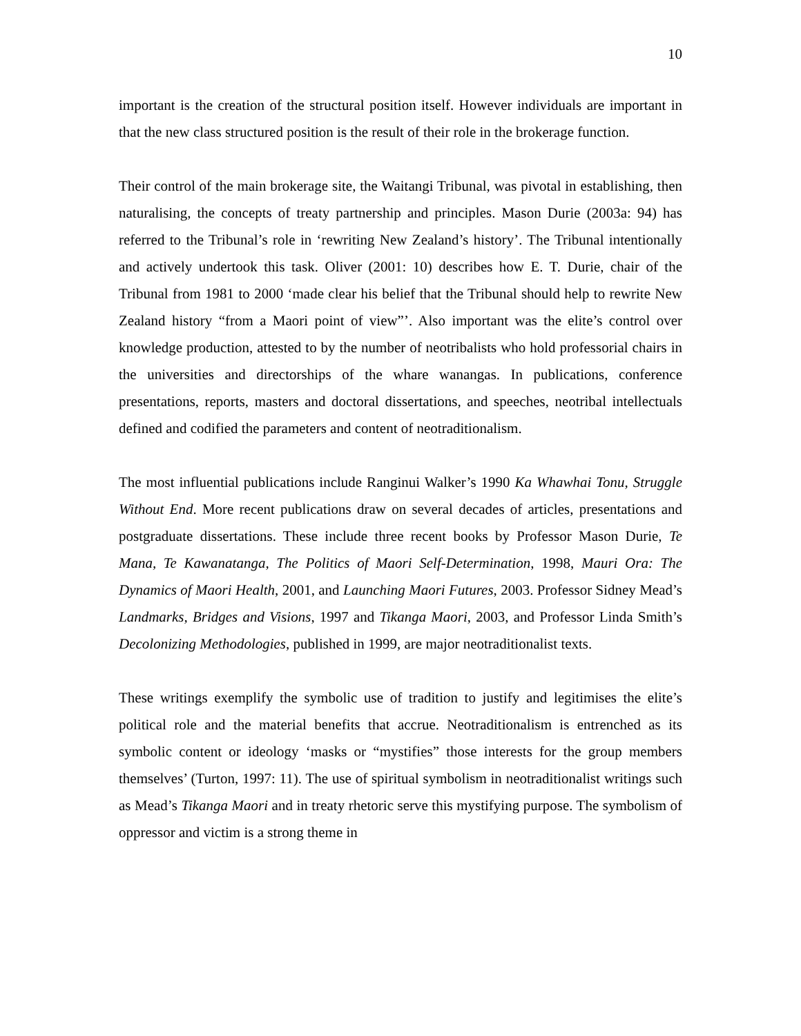10
important is the creation of the structural position itself. However individuals are important in that the new class structured position is the result of their role in the brokerage function.
Their control of the main brokerage site, the Waitangi Tribunal, was pivotal in establishing, then naturalising, the concepts of treaty partnership and principles. Mason Durie (2003a: 94) has referred to the Tribunal’s role in ‘rewriting New Zealand’s history’. The Tribunal intentionally and actively undertook this task. Oliver (2001: 10) describes how E. T. Durie, chair of the Tribunal from 1981 to 2000 ‘made clear his belief that the Tribunal should help to rewrite New Zealand history “from a Maori point of view”’. Also important was the elite’s control over knowledge production, attested to by the number of neotribalists who hold professorial chairs in the universities and directorships of the whare wanangas. In publications, conference presentations, reports, masters and doctoral dissertations, and speeches, neotribal intellectuals defined and codified the parameters and content of neotraditionalism.
The most influential publications include Ranginui Walker’s 1990 Ka Whawhai Tonu, Struggle Without End. More recent publications draw on several decades of articles, presentations and postgraduate dissertations. These include three recent books by Professor Mason Durie, Te Mana, Te Kawanatanga, The Politics of Maori Self-Determination, 1998, Mauri Ora: The Dynamics of Maori Health, 2001, and Launching Maori Futures, 2003. Professor Sidney Mead’s Landmarks, Bridges and Visions, 1997 and Tikanga Maori, 2003, and Professor Linda Smith’s Decolonizing Methodologies, published in 1999, are major neotraditionalist texts.
These writings exemplify the symbolic use of tradition to justify and legitimises the elite’s political role and the material benefits that accrue. Neotraditionalism is entrenched as its symbolic content or ideology ‘masks or “mystifies” those interests for the group members themselves’ (Turton, 1997: 11). The use of spiritual symbolism in neotraditionalist writings such as Mead’s Tikanga Maori and in treaty rhetoric serve this mystifying purpose. The symbolism of oppressor and victim is a strong theme in